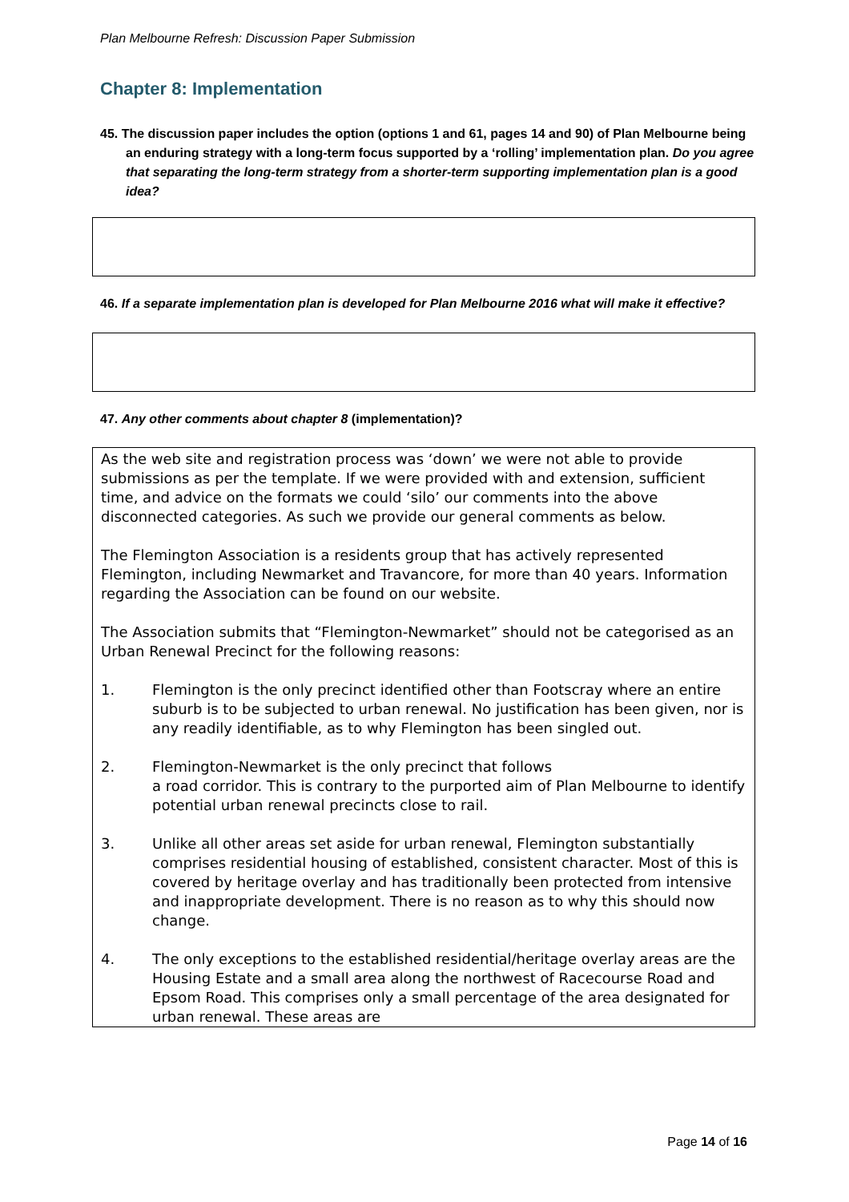Plan Melbourne Refresh: Discussion Paper Submission
Chapter 8: Implementation
45. The discussion paper includes the option (options 1 and 61, pages 14 and 90) of Plan Melbourne being an enduring strategy with a long-term focus supported by a ‘rolling’ implementation plan. Do you agree that separating the long-term strategy from a shorter-term supporting implementation plan is a good idea?
46. If a separate implementation plan is developed for Plan Melbourne 2016 what will make it effective?
47. Any other comments about chapter 8 (implementation)?
As the web site and registration process was ‘down’ we were not able to provide submissions as per the template. If we were provided with and extension, sufficient time, and advice on the formats we could ‘silo’ our comments into the above disconnected categories. As such we provide our general comments as below.
The Flemington Association is a residents group that has actively represented Flemington, including Newmarket and Travancore, for more than 40 years. Information regarding the Association can be found on our website.
The Association submits that “Flemington-Newmarket” should not be categorised as an Urban Renewal Precinct for the following reasons:
1. Flemington is the only precinct identified other than Footscray where an entire suburb is to be subjected to urban renewal. No justification has been given, nor is any readily identifiable, as to why Flemington has been singled out.
2. Flemington-Newmarket is the only precinct that follows
a road corridor. This is contrary to the purported aim of Plan Melbourne to identify potential urban renewal precincts close to rail.
3. Unlike all other areas set aside for urban renewal, Flemington substantially comprises residential housing of established, consistent character. Most of this is covered by heritage overlay and has traditionally been protected from intensive and inappropriate development. There is no reason as to why this should now change.
4. The only exceptions to the established residential/heritage overlay areas are the Housing Estate and a small area along the northwest of Racecourse Road and Epsom Road. This comprises only a small percentage of the area designated for urban renewal. These areas are
Page 14 of 16